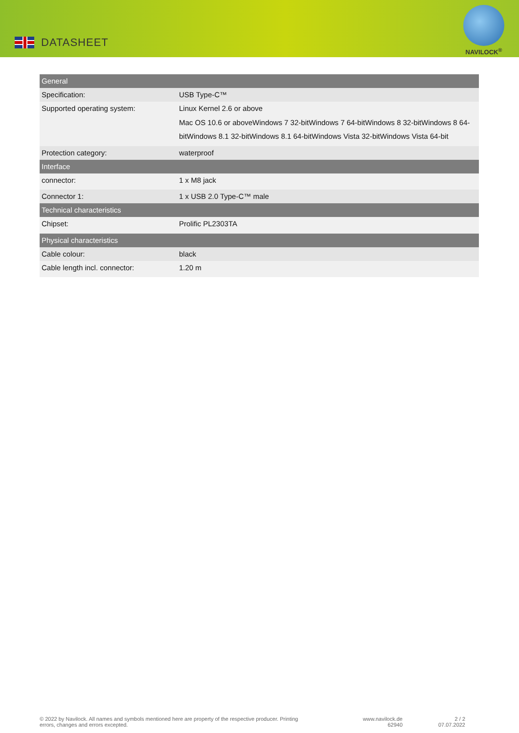DATASHEET
NAVILOCK<sup>®</sup>
| General | |
| --- | --- |
| Specification: | USB Type-C™ |
| Supported operating system: | Linux Kernel 2.6 or above Mac OS 10.6 or above Windows 7 32-bit Windows 7 64-bit Windows 8 32-bit Windows 8 64-bit Windows 8.1 32-bit Windows 8.1 64-bit Windows Vista 32-bit Windows Vista 64-bit |
| Protection category: | waterproof |
| Interface | |
| connector: | 1 x M8 jack |
| Connector 1: | 1 x USB 2.0 Type-C™ male |
| Technical characteristics | |
| Chipset: | Prolific PL2303TA |
| Physical characteristics | |
| Cable colour: | black |
| Cable length incl. connector: | 1.20 m |
© 2022 by Navilock. All names and symbols mentioned here are property of the respective producer. Printing errors, changes and errors excepted.
www.navilock.de
62940
2 / 2
07.07.2022